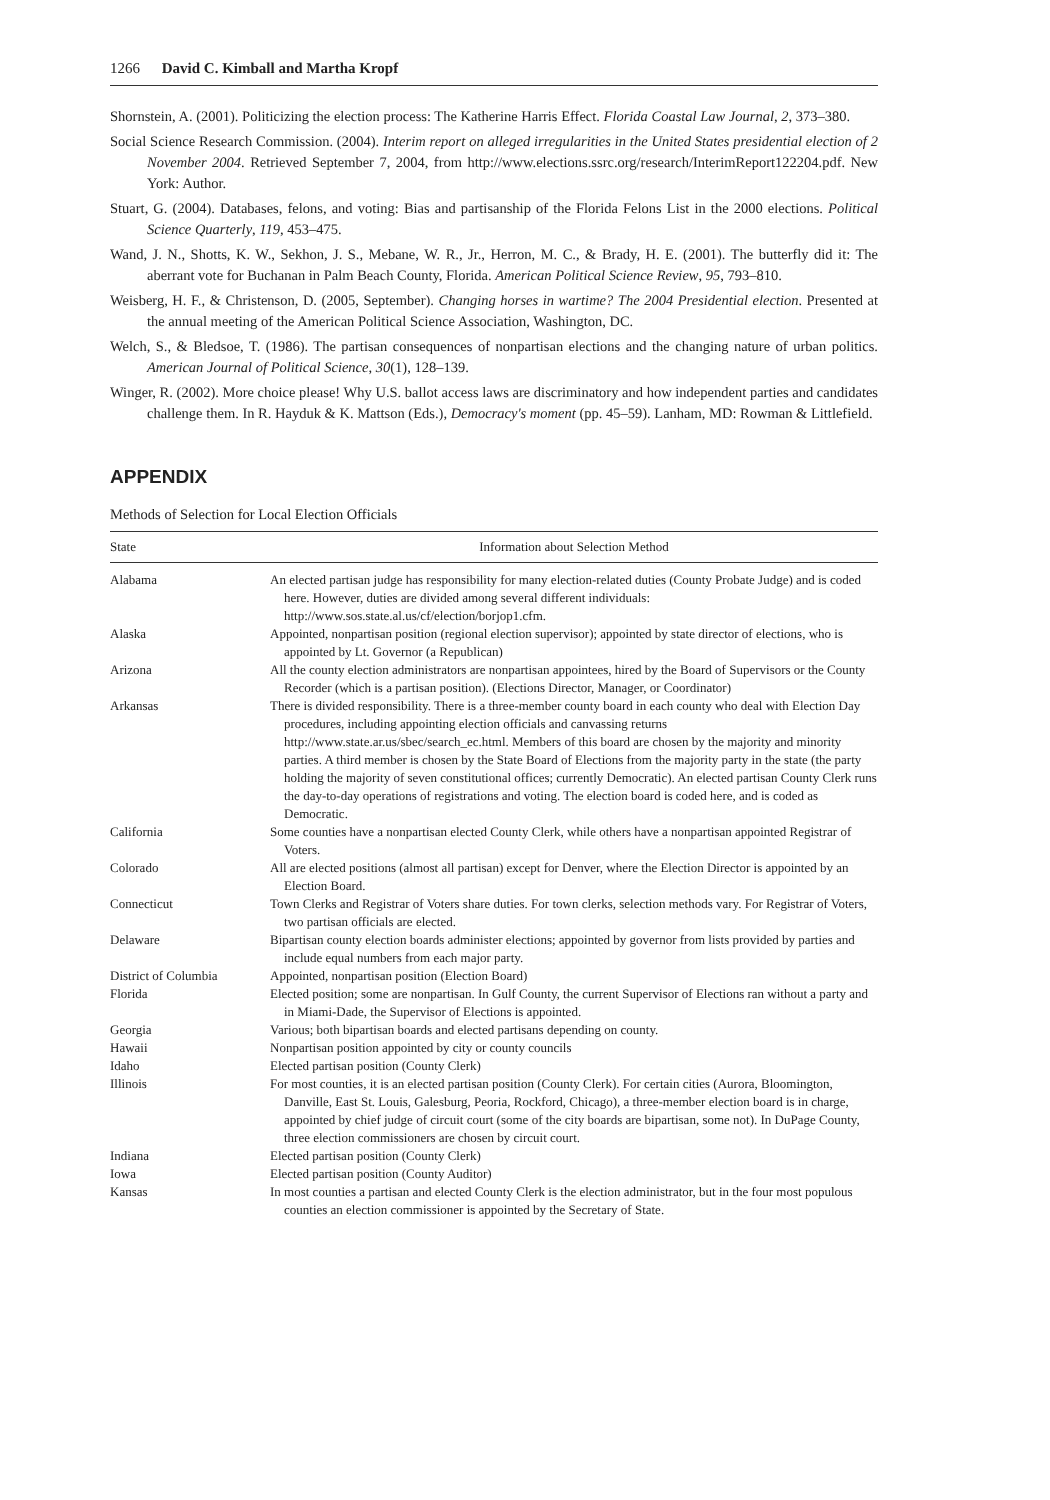1266 David C. Kimball and Martha Kropf
Shornstein, A. (2001). Politicizing the election process: The Katherine Harris Effect. Florida Coastal Law Journal, 2, 373–380.
Social Science Research Commission. (2004). Interim report on alleged irregularities in the United States presidential election of 2 November 2004. Retrieved September 7, 2004, from http://www.elections.ssrc.org/research/InterimReport122204.pdf. New York: Author.
Stuart, G. (2004). Databases, felons, and voting: Bias and partisanship of the Florida Felons List in the 2000 elections. Political Science Quarterly, 119, 453–475.
Wand, J. N., Shotts, K. W., Sekhon, J. S., Mebane, W. R., Jr., Herron, M. C., & Brady, H. E. (2001). The butterfly did it: The aberrant vote for Buchanan in Palm Beach County, Florida. American Political Science Review, 95, 793–810.
Weisberg, H. F., & Christenson, D. (2005, September). Changing horses in wartime? The 2004 Presidential election. Presented at the annual meeting of the American Political Science Association, Washington, DC.
Welch, S., & Bledsoe, T. (1986). The partisan consequences of nonpartisan elections and the changing nature of urban politics. American Journal of Political Science, 30(1), 128–139.
Winger, R. (2002). More choice please! Why U.S. ballot access laws are discriminatory and how independent parties and candidates challenge them. In R. Hayduk & K. Mattson (Eds.), Democracy's moment (pp. 45–59). Lanham, MD: Rowman & Littlefield.
APPENDIX
Methods of Selection for Local Election Officials
| State | Information about Selection Method |
| --- | --- |
| Alabama | An elected partisan judge has responsibility for many election-related duties (County Probate Judge) and is coded here. However, duties are divided among several different individuals: http://www.sos.state.al.us/cf/election/borjop1.cfm. |
| Alaska | Appointed, nonpartisan position (regional election supervisor); appointed by state director of elections, who is appointed by Lt. Governor (a Republican) |
| Arizona | All the county election administrators are nonpartisan appointees, hired by the Board of Supervisors or the County Recorder (which is a partisan position). (Elections Director, Manager, or Coordinator) |
| Arkansas | There is divided responsibility. There is a three-member county board in each county who deal with Election Day procedures, including appointing election officials and canvassing returns http://www.state.ar.us/sbec/search_ec.html. Members of this board are chosen by the majority and minority parties. A third member is chosen by the State Board of Elections from the majority party in the state (the party holding the majority of seven constitutional offices; currently Democratic). An elected partisan County Clerk runs the day-to-day operations of registrations and voting. The election board is coded here, and is coded as Democratic. |
| California | Some counties have a nonpartisan elected County Clerk, while others have a nonpartisan appointed Registrar of Voters. |
| Colorado | All are elected positions (almost all partisan) except for Denver, where the Election Director is appointed by an Election Board. |
| Connecticut | Town Clerks and Registrar of Voters share duties. For town clerks, selection methods vary. For Registrar of Voters, two partisan officials are elected. |
| Delaware | Bipartisan county election boards administer elections; appointed by governor from lists provided by parties and include equal numbers from each major party. |
| District of Columbia | Appointed, nonpartisan position (Election Board) |
| Florida | Elected position; some are nonpartisan. In Gulf County, the current Supervisor of Elections ran without a party and in Miami-Dade, the Supervisor of Elections is appointed. |
| Georgia | Various; both bipartisan boards and elected partisans depending on county. |
| Hawaii | Nonpartisan position appointed by city or county councils |
| Idaho | Elected partisan position (County Clerk) |
| Illinois | For most counties, it is an elected partisan position (County Clerk). For certain cities (Aurora, Bloomington, Danville, East St. Louis, Galesburg, Peoria, Rockford, Chicago), a three-member election board is in charge, appointed by chief judge of circuit court (some of the city boards are bipartisan, some not). In DuPage County, three election commissioners are chosen by circuit court. |
| Indiana | Elected partisan position (County Clerk) |
| Iowa | Elected partisan position (County Auditor) |
| Kansas | In most counties a partisan and elected County Clerk is the election administrator, but in the four most populous counties an election commissioner is appointed by the Secretary of State. |